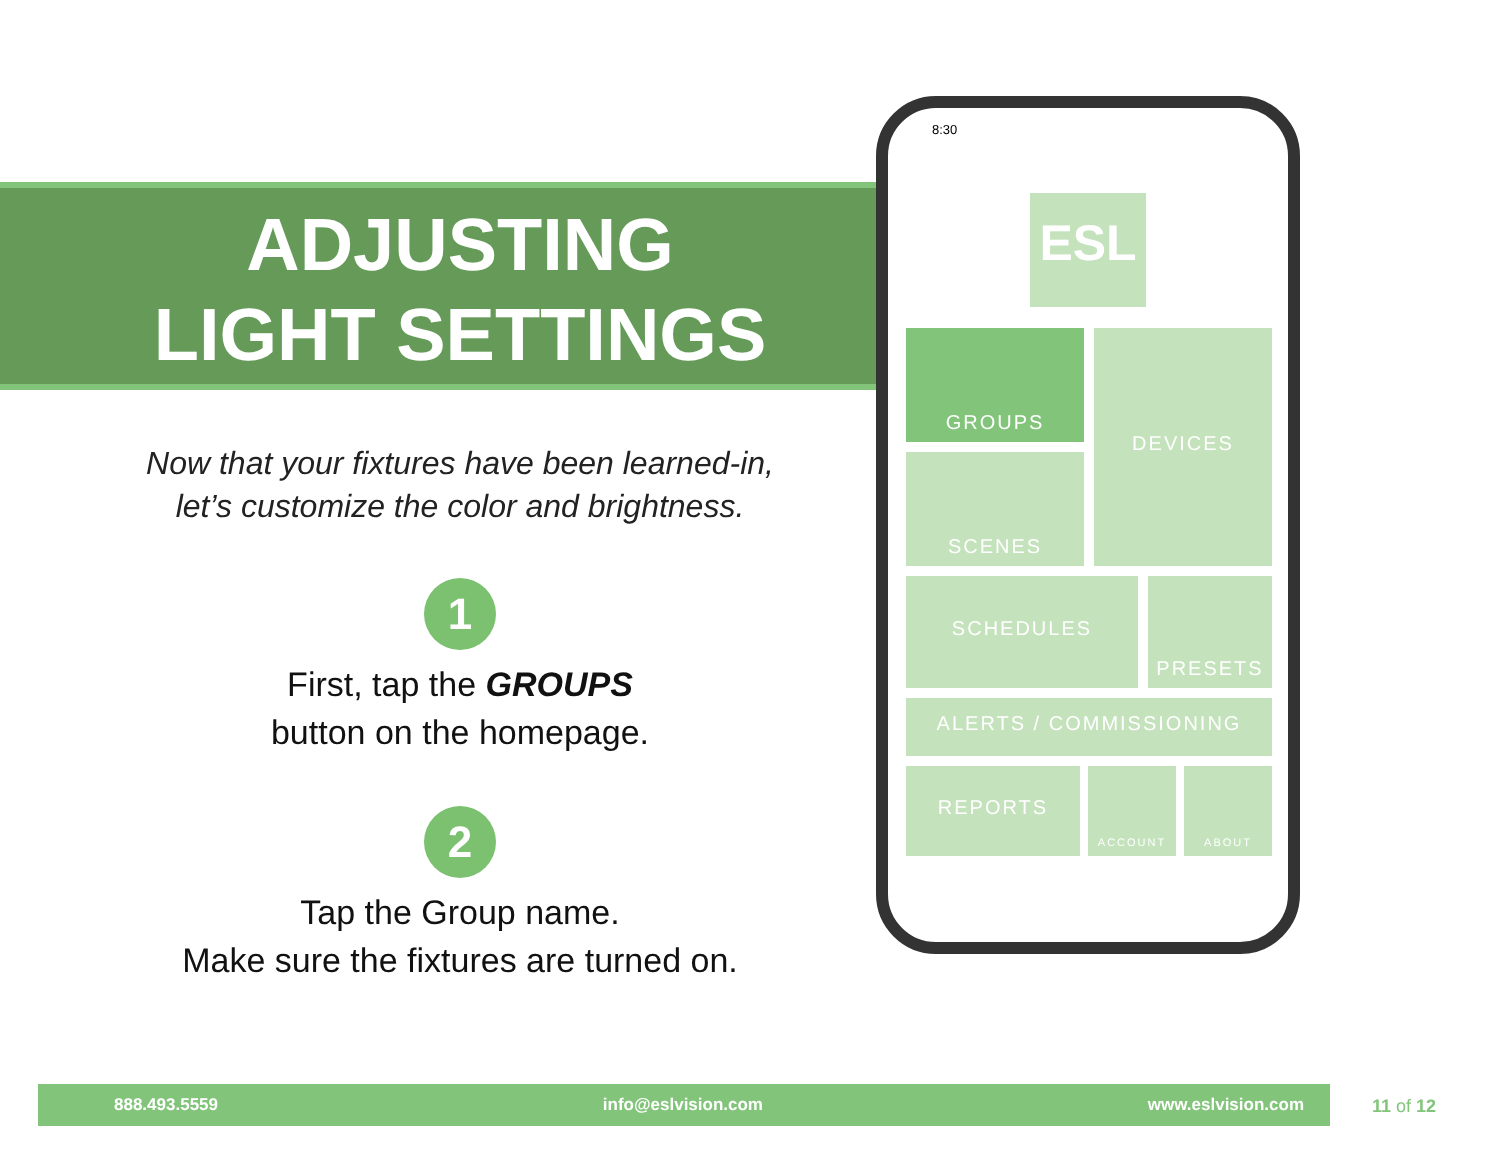ADJUSTING
LIGHT SETTINGS
Now that your fixtures have been learned-in,
let’s customize the color and brightness.
1
First, tap the GROUPS
button on the homepage.
2
Tap the Group name.
Make sure the fixtures are turned on.
8:30
ESL
GROUPS DEVICES
SCENES
SCHEDULES PRESETS
ALERTS / COMMISSIONING
REPORTS ACCOUNT ABOUT
888.493.5559 info@eslvision.com www.eslvision.com
11 of 12